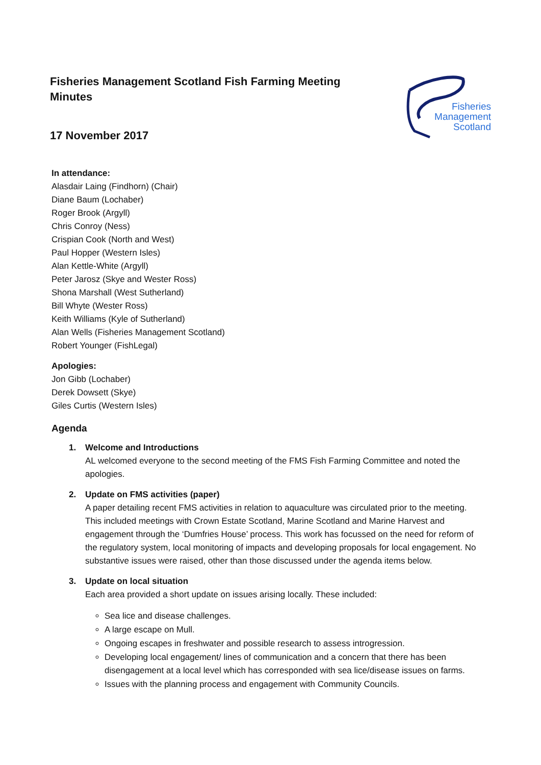Fisheries Management Scotland Fish Farming Meeting
Minutes
17 November 2017
Fisheries
Management
Scotland
In attendance:
Alasdair Laing (Findhorn) (Chair)
Diane Baum (Lochaber)
Roger Brook (Argyll)
Chris Conroy (Ness)
Crispian Cook (North and West)
Paul Hopper (Western Isles)
Alan Kettle-White (Argyll)
Peter Jarosz (Skye and Wester Ross)
Shona Marshall (West Sutherland)
Bill Whyte (Wester Ross)
Keith Williams (Kyle of Sutherland)
Alan Wells (Fisheries Management Scotland)
Robert Younger (FishLegal)
Apologies:
Jon Gibb (Lochaber)
Derek Dowsett (Skye)
Giles Curtis (Western Isles)
Agenda
1. Welcome and Introductions
AL welcomed everyone to the second meeting of the FMS Fish Farming Committee and noted the apologies.
2. Update on FMS activities (paper)
A paper detailing recent FMS activities in relation to aquaculture was circulated prior to the meeting. This included meetings with Crown Estate Scotland, Marine Scotland and Marine Harvest and engagement through the ‘Dumfries House’ process. This work has focussed on the need for reform of the regulatory system, local monitoring of impacts and developing proposals for local engagement. No substantive issues were raised, other than those discussed under the agenda items below.
3. Update on local situation
Each area provided a short update on issues arising locally. These included:
Sea lice and disease challenges.
A large escape on Mull.
Ongoing escapes in freshwater and possible research to assess introgression.
Developing local engagement/ lines of communication and a concern that there has been disengagement at a local level which has corresponded with sea lice/disease issues on farms.
Issues with the planning process and engagement with Community Councils.